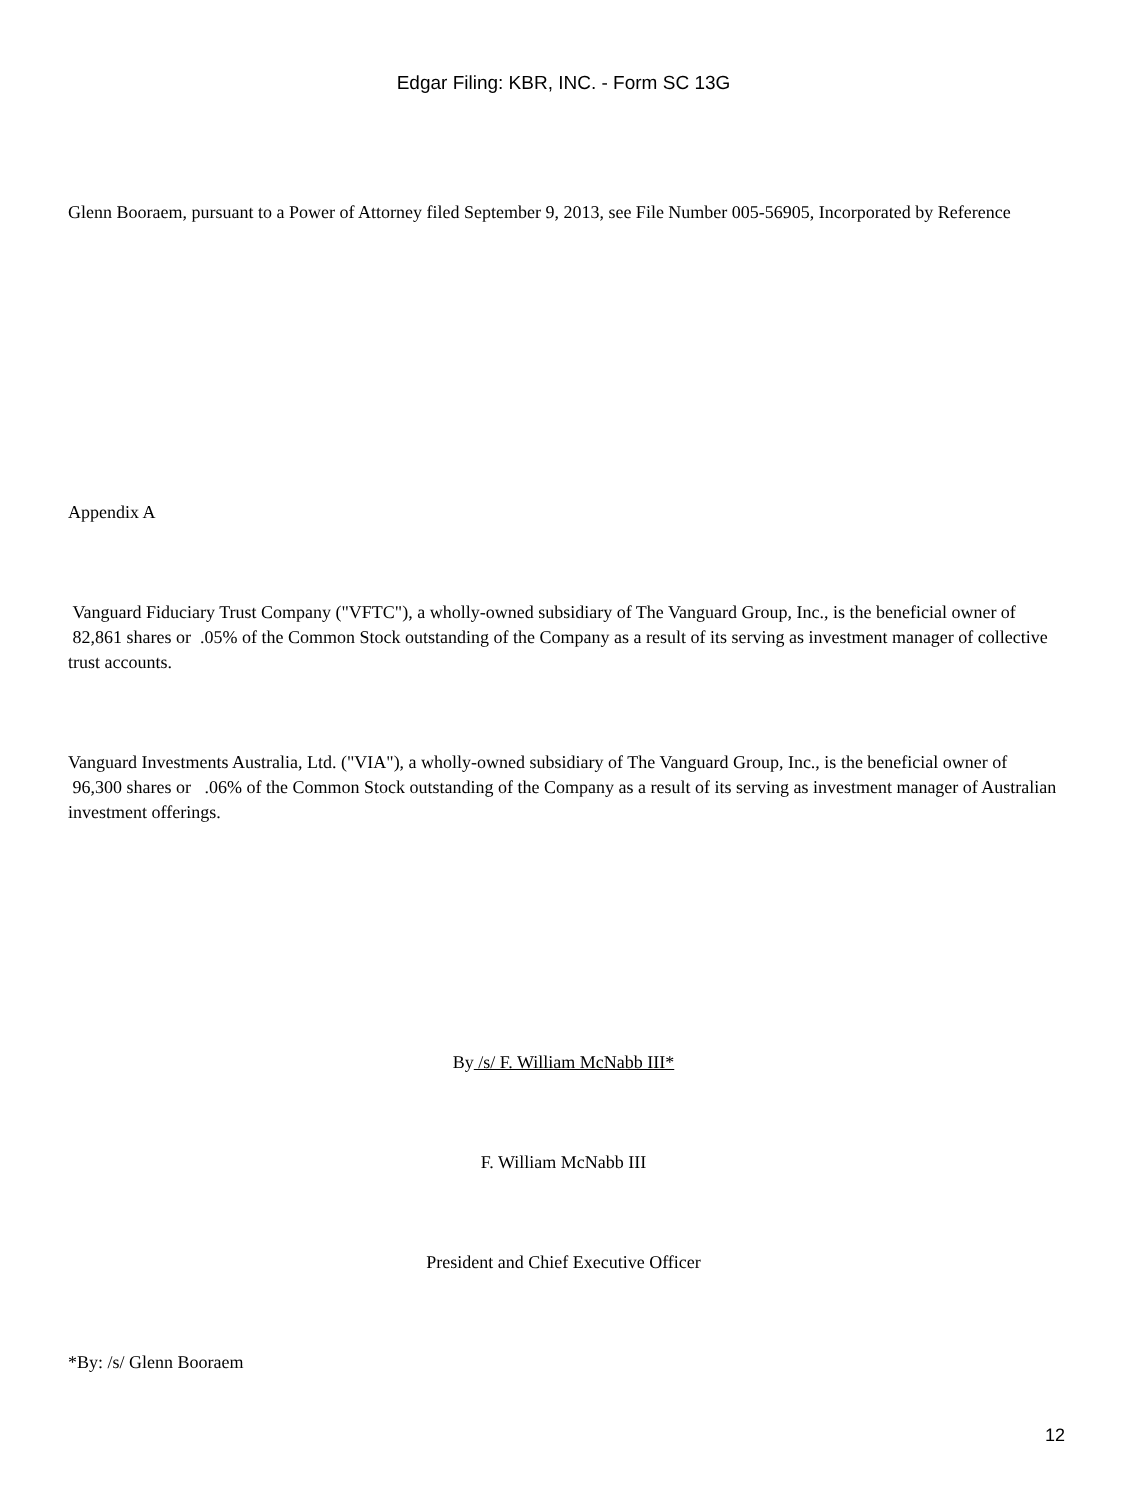Edgar Filing: KBR, INC. - Form SC 13G
Glenn Booraem, pursuant to a Power of Attorney filed September 9, 2013, see File Number 005-56905, Incorporated by Reference
Appendix A
Vanguard Fiduciary Trust Company ("VFTC"), a wholly-owned subsidiary of The Vanguard Group, Inc., is the beneficial owner of 82,861 shares or .05% of the Common Stock outstanding of the Company as a result of its serving as investment manager of collective trust accounts.
Vanguard Investments Australia, Ltd. ("VIA"), a wholly-owned subsidiary of The Vanguard Group, Inc., is the beneficial owner of 96,300 shares or .06% of the Common Stock outstanding of the Company as a result of its serving as investment manager of Australian investment offerings.
By /s/ F. William McNabb III*
F. William McNabb III
President and Chief Executive Officer
*By: /s/ Glenn Booraem
12